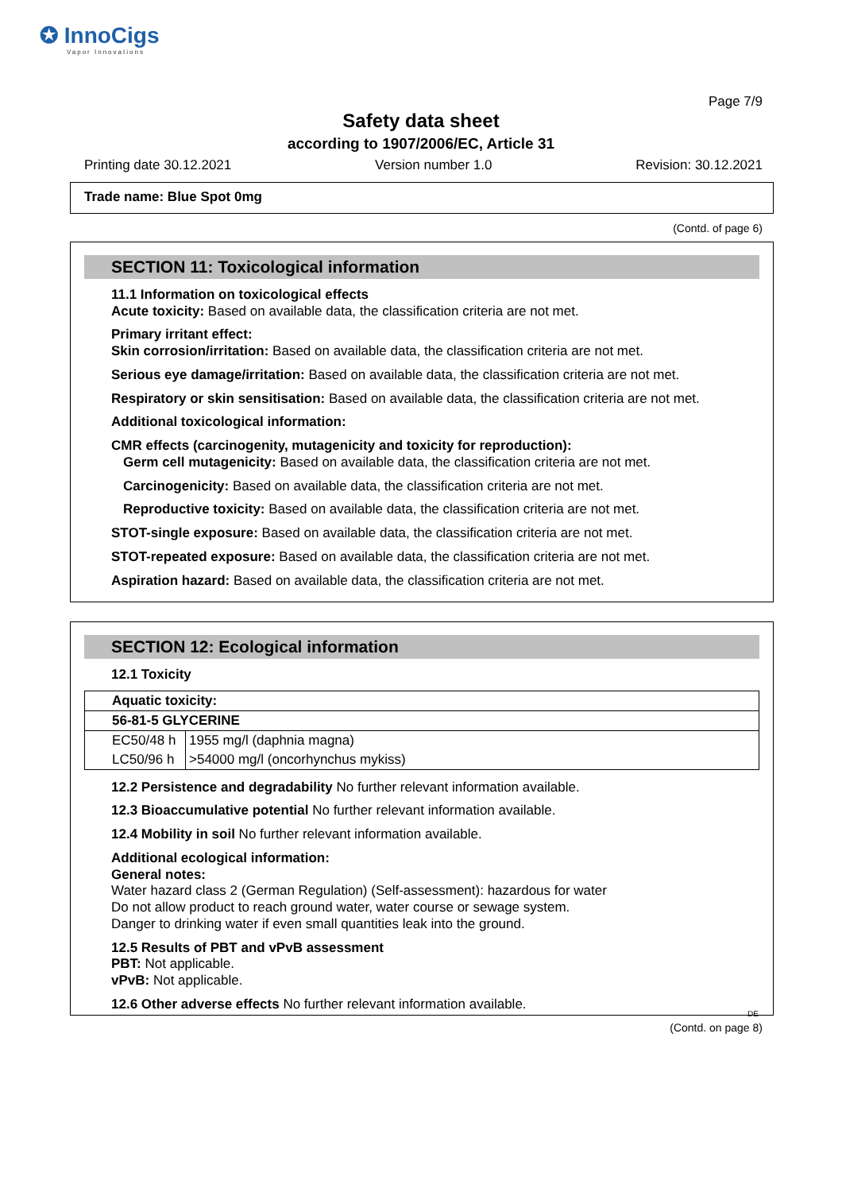✪ InnoCigs
Vapor Innovations
Page 7/9
Safety data sheet
according to 1907/2006/EC, Article 31
Printing date 30.12.2021 Version number 1.0 Revision: 30.12.2021
Trade name: Blue Spot 0mg
(Contd. of page 6)
SECTION 11: Toxicological information
11.1 Information on toxicological effects
Acute toxicity: Based on available data, the classification criteria are not met.
Primary irritant effect:
Skin corrosion/irritation: Based on available data, the classification criteria are not met.
Serious eye damage/irritation: Based on available data, the classification criteria are not met.
Respiratory or skin sensitisation: Based on available data, the classification criteria are not met.
Additional toxicological information:
CMR effects (carcinogenity, mutagenicity and toxicity for reproduction):
Germ cell mutagenicity: Based on available data, the classification criteria are not met.
Carcinogenicity: Based on available data, the classification criteria are not met.
Reproductive toxicity: Based on available data, the classification criteria are not met.
STOT-single exposure: Based on available data, the classification criteria are not met.
STOT-repeated exposure: Based on available data, the classification criteria are not met.
Aspiration hazard: Based on available data, the classification criteria are not met.
SECTION 12: Ecological information
12.1 Toxicity
| Aquatic toxicity: | |
| 56-81-5 GLYCERINE | |
| EC50/48 h | 1955 mg/l (daphnia magna) |
| LC50/96 h | >54000 mg/l (oncorhynchus mykiss) |
12.2 Persistence and degradability No further relevant information available.
12.3 Bioaccumulative potential No further relevant information available.
12.4 Mobility in soil No further relevant information available.
Additional ecological information:
General notes:
Water hazard class 2 (German Regulation) (Self-assessment): hazardous for water
Do not allow product to reach ground water, water course or sewage system.
Danger to drinking water if even small quantities leak into the ground.
12.5 Results of PBT and vPvB assessment
PBT: Not applicable.
vPvB: Not applicable.
12.6 Other adverse effects No further relevant information available.
DE
(Contd. on page 8)